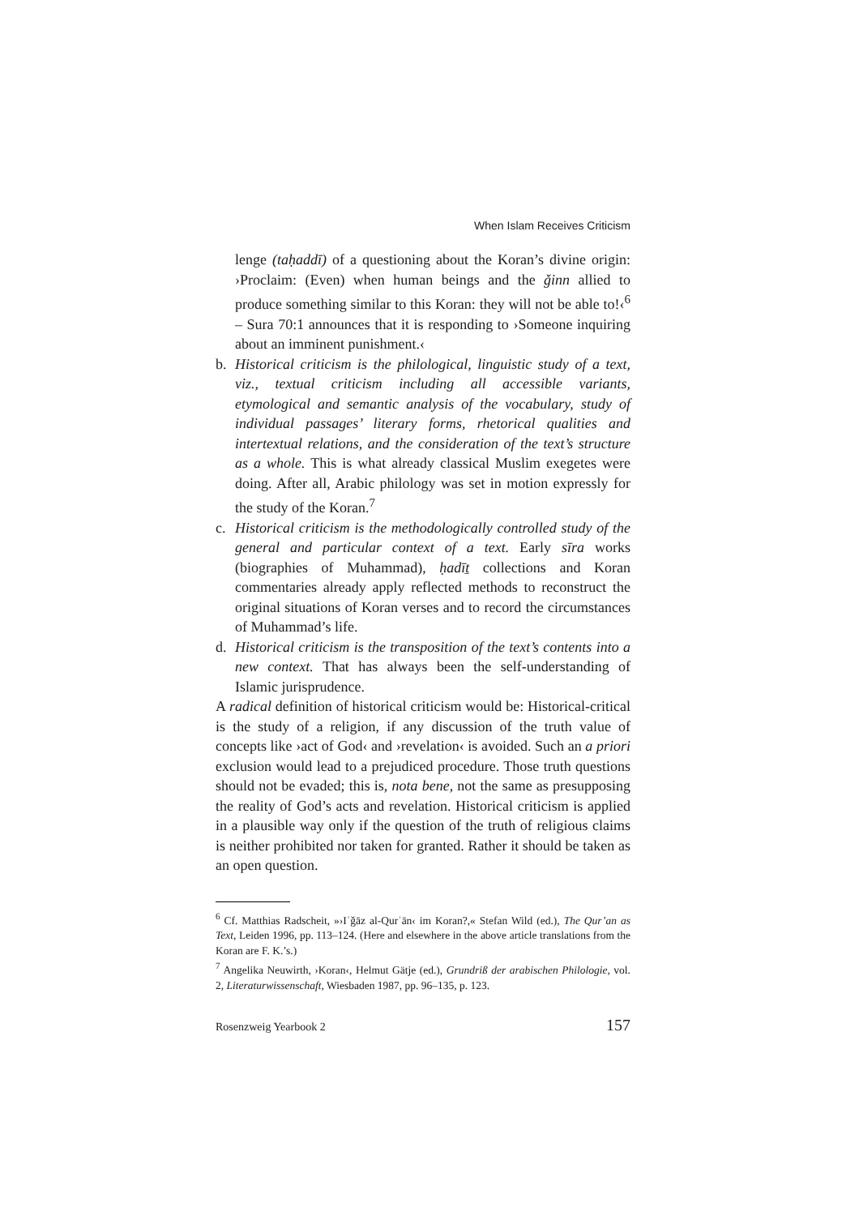When Islam Receives Criticism
lenge (taḥaddī) of a questioning about the Koran’s divine origin: ›Proclaim: (Even) when human beings and the ǧinn allied to produce something similar to this Koran: they will not be able to!‹<sup>6</sup> – Sura 70:1 announces that it is responding to ›Someone inquiring about an imminent punishment.‹
b. Historical criticism is the philological, linguistic study of a text, viz., textual criticism including all accessible variants, etymological and semantic analysis of the vocabulary, study of individual passages’ literary forms, rhetorical qualities and intertextual relations, and the consideration of the text’s structure as a whole. This is what already classical Muslim exegetes were doing. After all, Arabic philology was set in motion expressly for the study of the Koran.<sup>7</sup>
c. Historical criticism is the methodologically controlled study of the general and particular context of a text. Early sīra works (biographies of Muhammad), ḥadīṯ collections and Koran commentaries already apply reflected methods to reconstruct the original situations of Koran verses and to record the circumstances of Muhammad’s life.
d. Historical criticism is the transposition of the text’s contents into a new context. That has always been the self-understanding of Islamic jurisprudence.
A radical definition of historical criticism would be: Historical-critical is the study of a religion, if any discussion of the truth value of concepts like ›act of God‹ and ›revelation‹ is avoided. Such an a priori exclusion would lead to a prejudiced procedure. Those truth questions should not be evaded; this is, nota bene, not the same as presupposing the reality of God’s acts and revelation. Historical criticism is applied in a plausible way only if the question of the truth of religious claims is neither prohibited nor taken for granted. Rather it should be taken as an open question.
<sup>6</sup> Cf. Matthias Radscheit, »›Iʿǧāz al-Qurʾān‹ im Koran?,« Stefan Wild (ed.), The Qur’an as Text, Leiden 1996, pp. 113–124. (Here and elsewhere in the above article translations from the Koran are F. K.’s.)
<sup>7</sup> Angelika Neuwirth, ›Koran‹, Helmut Gätje (ed.), Grundriß der arabischen Philologie, vol. 2, Literaturwissenschaft, Wiesbaden 1987, pp. 96–135, p. 123.
Rosenzweig Yearbook 2 157